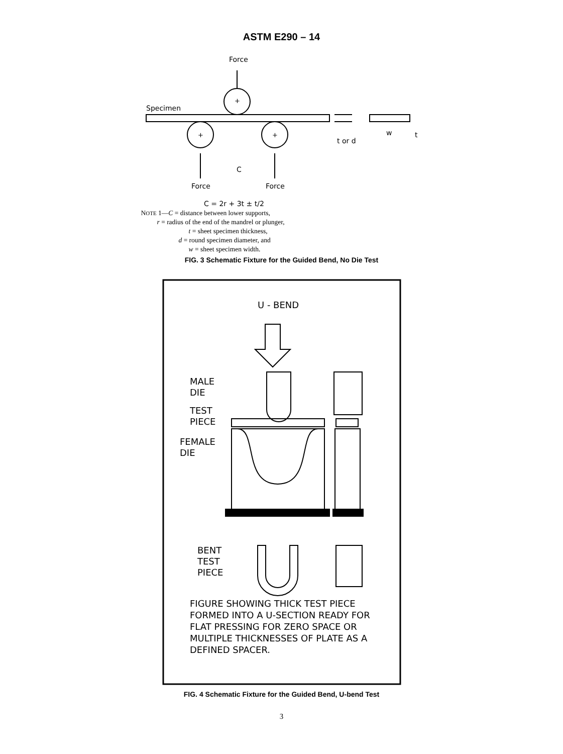ASTM E290 – 14
Force
Specimen
+
+
+
C
Force
Force
t or d
w
t
C = 2r + 3t ± t/2
NOTE 1—C = distance between lower supports,
r = radius of the end of the mandrel or plunger,
t = sheet specimen thickness,
d = round specimen diameter, and
w = sheet specimen width.
FIG. 3 Schematic Fixture for the Guided Bend, No Die Test
U - BEND
MALE
DIE
TEST
PIECE
FEMALE
DIE
BENT
TEST
PIECE
FIGURE SHOWING THICK TEST PIECE
FORMED INTO A U-SECTION READY FOR
FLAT PRESSING FOR ZERO SPACE OR
MULTIPLE THICKNESSES OF PLATE AS A
DEFINED SPACER.
FIG. 4 Schematic Fixture for the Guided Bend, U-bend Test
3